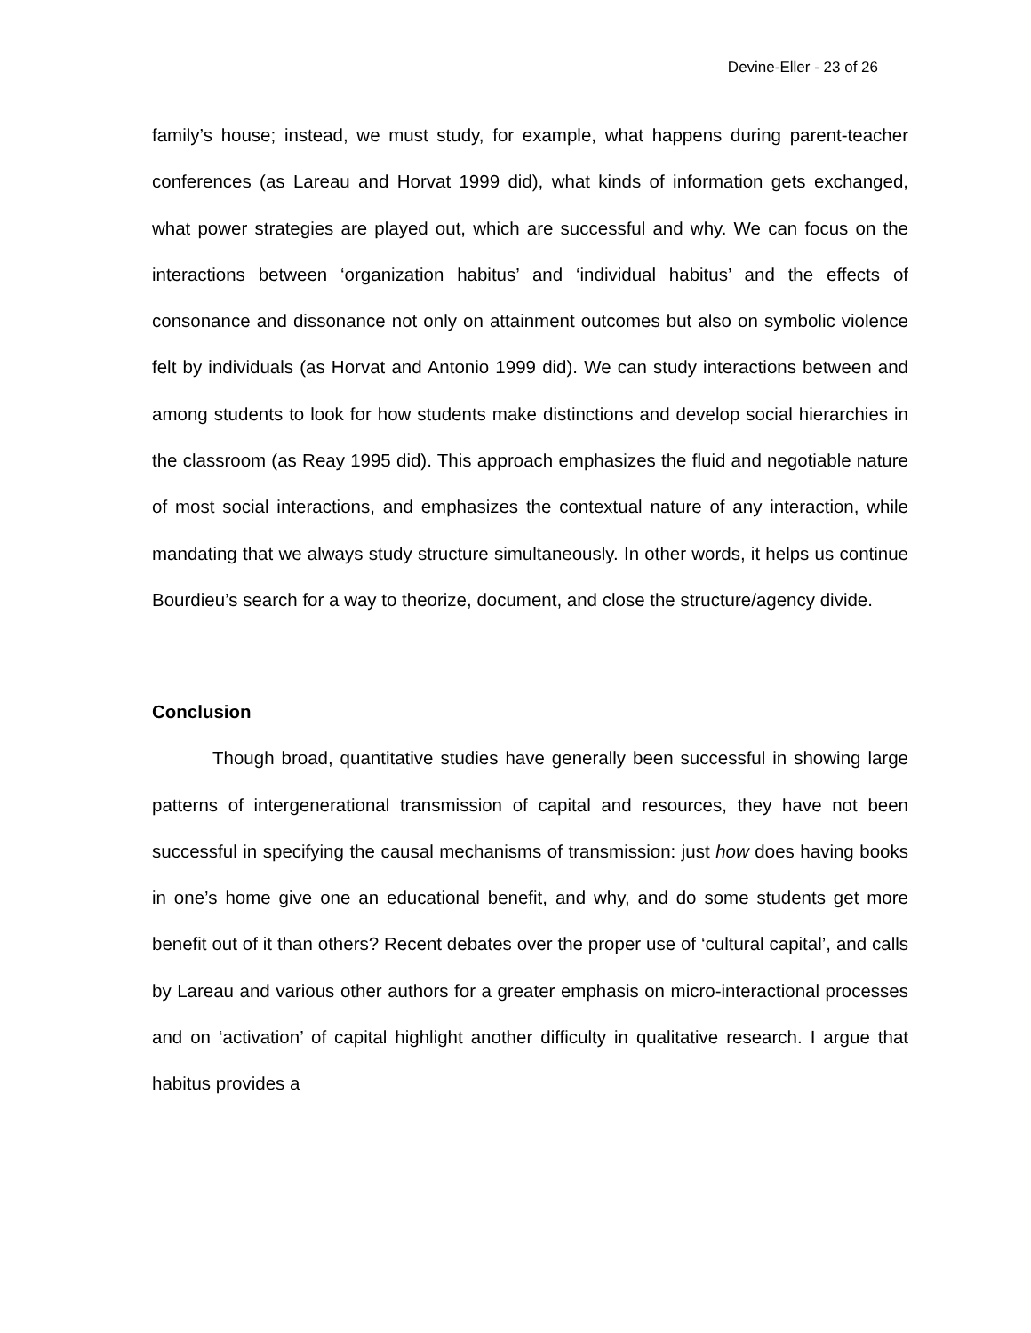Devine-Eller - 23 of 26
family’s house; instead, we must study, for example, what happens during parent-teacher conferences (as Lareau and Horvat 1999 did), what kinds of information gets exchanged, what power strategies are played out, which are successful and why. We can focus on the interactions between ‘organization habitus’ and ‘individual habitus’ and the effects of consonance and dissonance not only on attainment outcomes but also on symbolic violence felt by individuals (as Horvat and Antonio 1999 did). We can study interactions between and among students to look for how students make distinctions and develop social hierarchies in the classroom (as Reay 1995 did). This approach emphasizes the fluid and negotiable nature of most social interactions, and emphasizes the contextual nature of any interaction, while mandating that we always study structure simultaneously. In other words, it helps us continue Bourdieu’s search for a way to theorize, document, and close the structure/agency divide.
Conclusion
Though broad, quantitative studies have generally been successful in showing large patterns of intergenerational transmission of capital and resources, they have not been successful in specifying the causal mechanisms of transmission: just how does having books in one’s home give one an educational benefit, and why, and do some students get more benefit out of it than others? Recent debates over the proper use of ‘cultural capital’, and calls by Lareau and various other authors for a greater emphasis on micro-interactional processes and on ‘activation’ of capital highlight another difficulty in qualitative research. I argue that habitus provides a